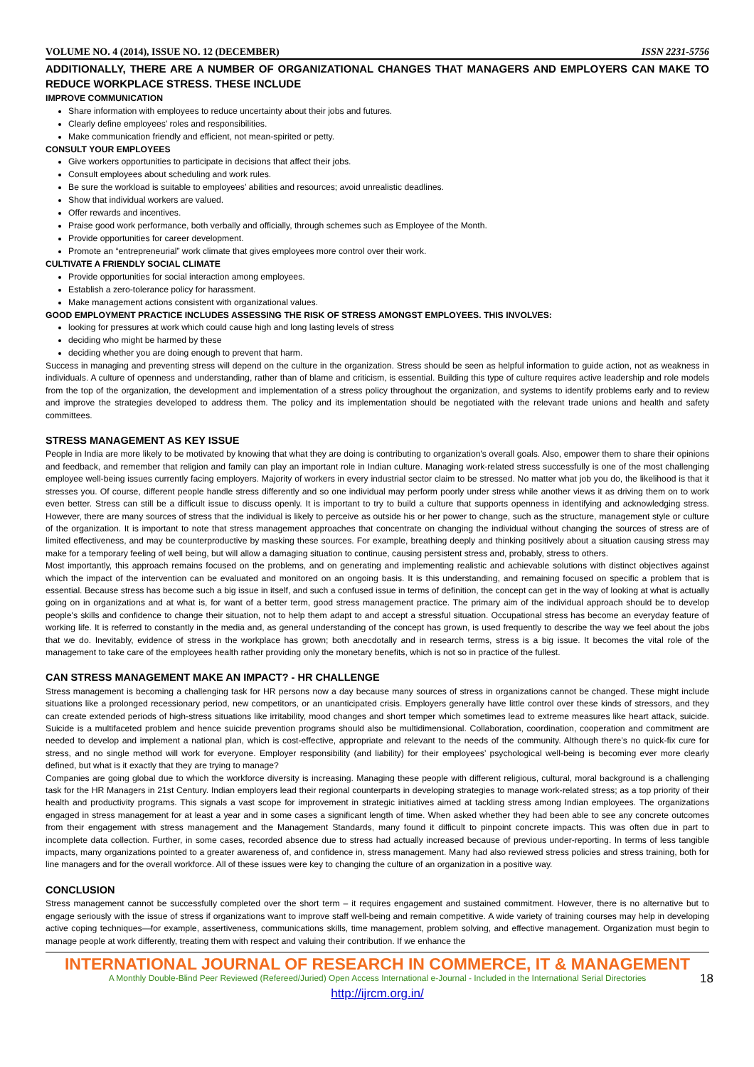VOLUME NO. 4 (2014), ISSUE NO. 12 (DECEMBER) ISSN 2231-5756
ADDITIONALLY, THERE ARE A NUMBER OF ORGANIZATIONAL CHANGES THAT MANAGERS AND EMPLOYERS CAN MAKE TO REDUCE WORKPLACE STRESS. THESE INCLUDE
IMPROVE COMMUNICATION
Share information with employees to reduce uncertainty about their jobs and futures.
Clearly define employees’ roles and responsibilities.
Make communication friendly and efficient, not mean-spirited or petty.
CONSULT YOUR EMPLOYEES
Give workers opportunities to participate in decisions that affect their jobs.
Consult employees about scheduling and work rules.
Be sure the workload is suitable to employees’ abilities and resources; avoid unrealistic deadlines.
Show that individual workers are valued.
Offer rewards and incentives.
Praise good work performance, both verbally and officially, through schemes such as Employee of the Month.
Provide opportunities for career development.
Promote an “entrepreneurial” work climate that gives employees more control over their work.
CULTIVATE A FRIENDLY SOCIAL CLIMATE
Provide opportunities for social interaction among employees.
Establish a zero-tolerance policy for harassment.
Make management actions consistent with organizational values.
GOOD EMPLOYMENT PRACTICE INCLUDES ASSESSING THE RISK OF STRESS AMONGST EMPLOYEES. THIS INVOLVES:
looking for pressures at work which could cause high and long lasting levels of stress
deciding who might be harmed by these
deciding whether you are doing enough to prevent that harm.
Success in managing and preventing stress will depend on the culture in the organization. Stress should be seen as helpful information to guide action, not as weakness in individuals. A culture of openness and understanding, rather than of blame and criticism, is essential. Building this type of culture requires active leadership and role models from the top of the organization, the development and implementation of a stress policy throughout the organization, and systems to identify problems early and to review and improve the strategies developed to address them. The policy and its implementation should be negotiated with the relevant trade unions and health and safety committees.
STRESS MANAGEMENT AS KEY ISSUE
People in India are more likely to be motivated by knowing that what they are doing is contributing to organization's overall goals. Also, empower them to share their opinions and feedback, and remember that religion and family can play an important role in Indian culture. Managing work-related stress successfully is one of the most challenging employee well-being issues currently facing employers. Majority of workers in every industrial sector claim to be stressed. No matter what job you do, the likelihood is that it stresses you. Of course, different people handle stress differently and so one individual may perform poorly under stress while another views it as driving them on to work even better. Stress can still be a difficult issue to discuss openly. It is important to try to build a culture that supports openness in identifying and acknowledging stress. However, there are many sources of stress that the individual is likely to perceive as outside his or her power to change, such as the structure, management style or culture of the organization. It is important to note that stress management approaches that concentrate on changing the individual without changing the sources of stress are of limited effectiveness, and may be counterproductive by masking these sources. For example, breathing deeply and thinking positively about a situation causing stress may make for a temporary feeling of well being, but will allow a damaging situation to continue, causing persistent stress and, probably, stress to others.
Most importantly, this approach remains focused on the problems, and on generating and implementing realistic and achievable solutions with distinct objectives against which the impact of the intervention can be evaluated and monitored on an ongoing basis. It is this understanding, and remaining focused on specific a problem that is essential. Because stress has become such a big issue in itself, and such a confused issue in terms of definition, the concept can get in the way of looking at what is actually going on in organizations and at what is, for want of a better term, good stress management practice. The primary aim of the individual approach should be to develop people's skills and confidence to change their situation, not to help them adapt to and accept a stressful situation. Occupational stress has become an everyday feature of working life. It is referred to constantly in the media and, as general understanding of the concept has grown, is used frequently to describe the way we feel about the jobs that we do. Inevitably, evidence of stress in the workplace has grown; both anecdotally and in research terms, stress is a big issue. It becomes the vital role of the management to take care of the employees health rather providing only the monetary benefits, which is not so in practice of the fullest.
CAN STRESS MANAGEMENT MAKE AN IMPACT? - HR CHALLENGE
Stress management is becoming a challenging task for HR persons now a day because many sources of stress in organizations cannot be changed. These might include situations like a prolonged recessionary period, new competitors, or an unanticipated crisis. Employers generally have little control over these kinds of stressors, and they can create extended periods of high-stress situations like irritability, mood changes and short temper which sometimes lead to extreme measures like heart attack, suicide. Suicide is a multifaceted problem and hence suicide prevention programs should also be multidimensional. Collaboration, coordination, cooperation and commitment are needed to develop and implement a national plan, which is cost-effective, appropriate and relevant to the needs of the community. Although there’s no quick-fix cure for stress, and no single method will work for everyone. Employer responsibility (and liability) for their employees’ psychological well-being is becoming ever more clearly defined, but what is it exactly that they are trying to manage?
Companies are going global due to which the workforce diversity is increasing. Managing these people with different religious, cultural, moral background is a challenging task for the HR Managers in 21st Century. Indian employers lead their regional counterparts in developing strategies to manage work-related stress; as a top priority of their health and productivity programs. This signals a vast scope for improvement in strategic initiatives aimed at tackling stress among Indian employees. The organizations engaged in stress management for at least a year and in some cases a significant length of time. When asked whether they had been able to see any concrete outcomes from their engagement with stress management and the Management Standards, many found it difficult to pinpoint concrete impacts. This was often due in part to incomplete data collection. Further, in some cases, recorded absence due to stress had actually increased because of previous under-reporting. In terms of less tangible impacts, many organizations pointed to a greater awareness of, and confidence in, stress management. Many had also reviewed stress policies and stress training, both for line managers and for the overall workforce. All of these issues were key to changing the culture of an organization in a positive way.
CONCLUSION
Stress management cannot be successfully completed over the short term – it requires engagement and sustained commitment. However, there is no alternative but to engage seriously with the issue of stress if organizations want to improve staff well-being and remain competitive. A wide variety of training courses may help in developing active coping techniques—for example, assertiveness, communications skills, time management, problem solving, and effective management. Organization must begin to manage people at work differently, treating them with respect and valuing their contribution. If we enhance the
INTERNATIONAL JOURNAL OF RESEARCH IN COMMERCE, IT & MANAGEMENT
A Monthly Double-Blind Peer Reviewed (Refereed/Juried) Open Access International e-Journal - Included in the International Serial Directories
http://ijrcm.org.in/
18